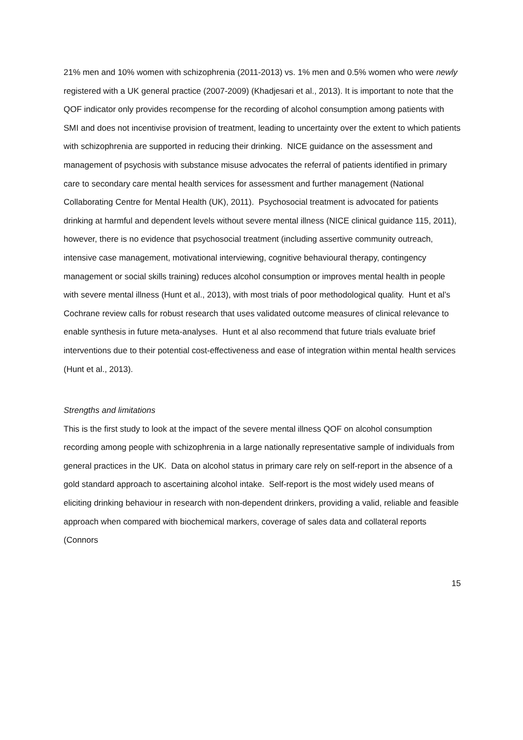21% men and 10% women with schizophrenia (2011-2013) vs. 1% men and 0.5% women who were newly registered with a UK general practice (2007-2009) (Khadjesari et al., 2013). It is important to note that the QOF indicator only provides recompense for the recording of alcohol consumption among patients with SMI and does not incentivise provision of treatment, leading to uncertainty over the extent to which patients with schizophrenia are supported in reducing their drinking. NICE guidance on the assessment and management of psychosis with substance misuse advocates the referral of patients identified in primary care to secondary care mental health services for assessment and further management (National Collaborating Centre for Mental Health (UK), 2011). Psychosocial treatment is advocated for patients drinking at harmful and dependent levels without severe mental illness (NICE clinical guidance 115, 2011), however, there is no evidence that psychosocial treatment (including assertive community outreach, intensive case management, motivational interviewing, cognitive behavioural therapy, contingency management or social skills training) reduces alcohol consumption or improves mental health in people with severe mental illness (Hunt et al., 2013), with most trials of poor methodological quality. Hunt et al’s Cochrane review calls for robust research that uses validated outcome measures of clinical relevance to enable synthesis in future meta-analyses. Hunt et al also recommend that future trials evaluate brief interventions due to their potential cost-effectiveness and ease of integration within mental health services (Hunt et al., 2013).
Strengths and limitations
This is the first study to look at the impact of the severe mental illness QOF on alcohol consumption recording among people with schizophrenia in a large nationally representative sample of individuals from general practices in the UK. Data on alcohol status in primary care rely on self-report in the absence of a gold standard approach to ascertaining alcohol intake. Self-report is the most widely used means of eliciting drinking behaviour in research with non-dependent drinkers, providing a valid, reliable and feasible approach when compared with biochemical markers, coverage of sales data and collateral reports (Connors
15